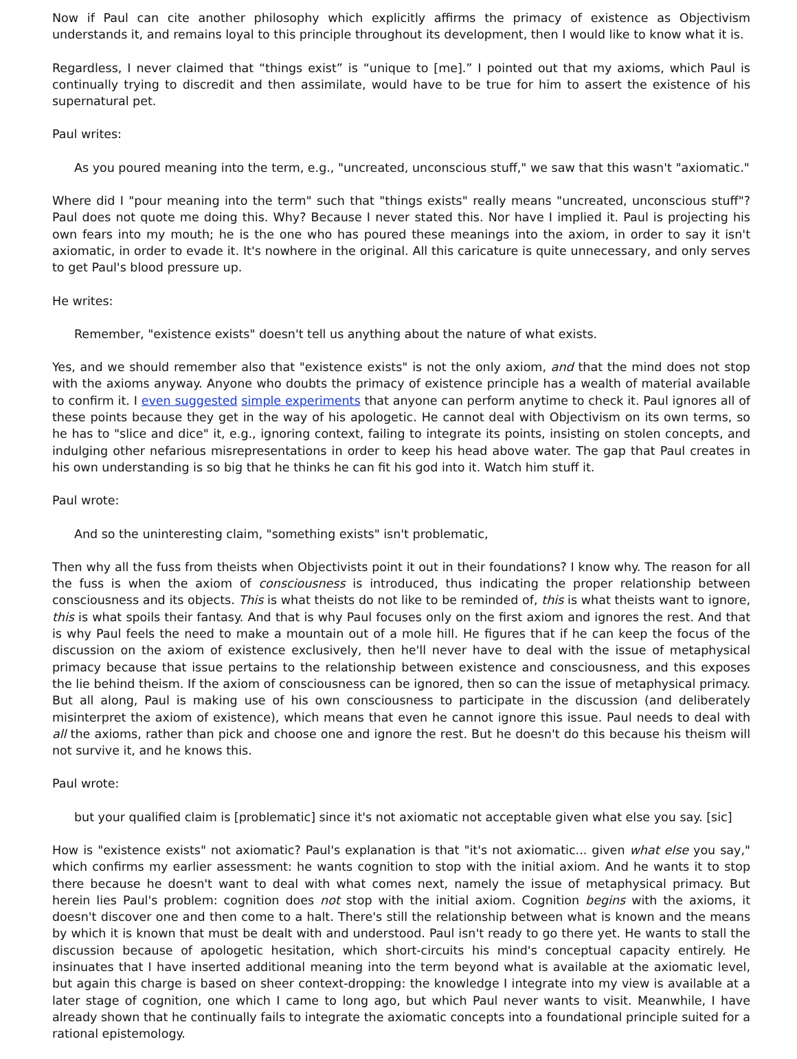Now if Paul can cite another philosophy which explicitly affirms the primacy of existence as Objectivism understands it, and remains loyal to this principle throughout its development, then I would like to know what it is.
Regardless, I never claimed that “things exist” is “unique to [me].” I pointed out that my axioms, which Paul is continually trying to discredit and then assimilate, would have to be true for him to assert the existence of his supernatural pet.
Paul writes:
As you poured meaning into the term, e.g., "uncreated, unconscious stuff," we saw that this wasn't "axiomatic."
Where did I "pour meaning into the term" such that "things exists" really means "uncreated, unconscious stuff"? Paul does not quote me doing this. Why? Because I never stated this. Nor have I implied it. Paul is projecting his own fears into my mouth; he is the one who has poured these meanings into the axiom, in order to say it isn't axiomatic, in order to evade it. It's nowhere in the original. All this caricature is quite unnecessary, and only serves to get Paul's blood pressure up.
He writes:
Remember, "existence exists" doesn't tell us anything about the nature of what exists.
Yes, and we should remember also that "existence exists" is not the only axiom, and that the mind does not stop with the axioms anyway. Anyone who doubts the primacy of existence principle has a wealth of material available to confirm it. I even suggested simple experiments that anyone can perform anytime to check it. Paul ignores all of these points because they get in the way of his apologetic. He cannot deal with Objectivism on its own terms, so he has to "slice and dice" it, e.g., ignoring context, failing to integrate its points, insisting on stolen concepts, and indulging other nefarious misrepresentations in order to keep his head above water. The gap that Paul creates in his own understanding is so big that he thinks he can fit his god into it. Watch him stuff it.
Paul wrote:
And so the uninteresting claim, "something exists" isn't problematic,
Then why all the fuss from theists when Objectivists point it out in their foundations? I know why. The reason for all the fuss is when the axiom of consciousness is introduced, thus indicating the proper relationship between consciousness and its objects. This is what theists do not like to be reminded of, this is what theists want to ignore, this is what spoils their fantasy. And that is why Paul focuses only on the first axiom and ignores the rest. And that is why Paul feels the need to make a mountain out of a mole hill. He figures that if he can keep the focus of the discussion on the axiom of existence exclusively, then he'll never have to deal with the issue of metaphysical primacy because that issue pertains to the relationship between existence and consciousness, and this exposes the lie behind theism. If the axiom of consciousness can be ignored, then so can the issue of metaphysical primacy. But all along, Paul is making use of his own consciousness to participate in the discussion (and deliberately misinterpret the axiom of existence), which means that even he cannot ignore this issue. Paul needs to deal with all the axioms, rather than pick and choose one and ignore the rest. But he doesn't do this because his theism will not survive it, and he knows this.
Paul wrote:
but your qualified claim is [problematic] since it's not axiomatic not acceptable given what else you say. [sic]
How is "existence exists" not axiomatic? Paul's explanation is that "it's not axiomatic... given what else you say," which confirms my earlier assessment: he wants cognition to stop with the initial axiom. And he wants it to stop there because he doesn't want to deal with what comes next, namely the issue of metaphysical primacy. But herein lies Paul's problem: cognition does not stop with the initial axiom. Cognition begins with the axioms, it doesn't discover one and then come to a halt. There's still the relationship between what is known and the means by which it is known that must be dealt with and understood. Paul isn't ready to go there yet. He wants to stall the discussion because of apologetic hesitation, which short-circuits his mind's conceptual capacity entirely. He insinuates that I have inserted additional meaning into the term beyond what is available at the axiomatic level, but again this charge is based on sheer context-dropping: the knowledge I integrate into my view is available at a later stage of cognition, one which I came to long ago, but which Paul never wants to visit. Meanwhile, I have already shown that he continually fails to integrate the axiomatic concepts into a foundational principle suited for a rational epistemology.